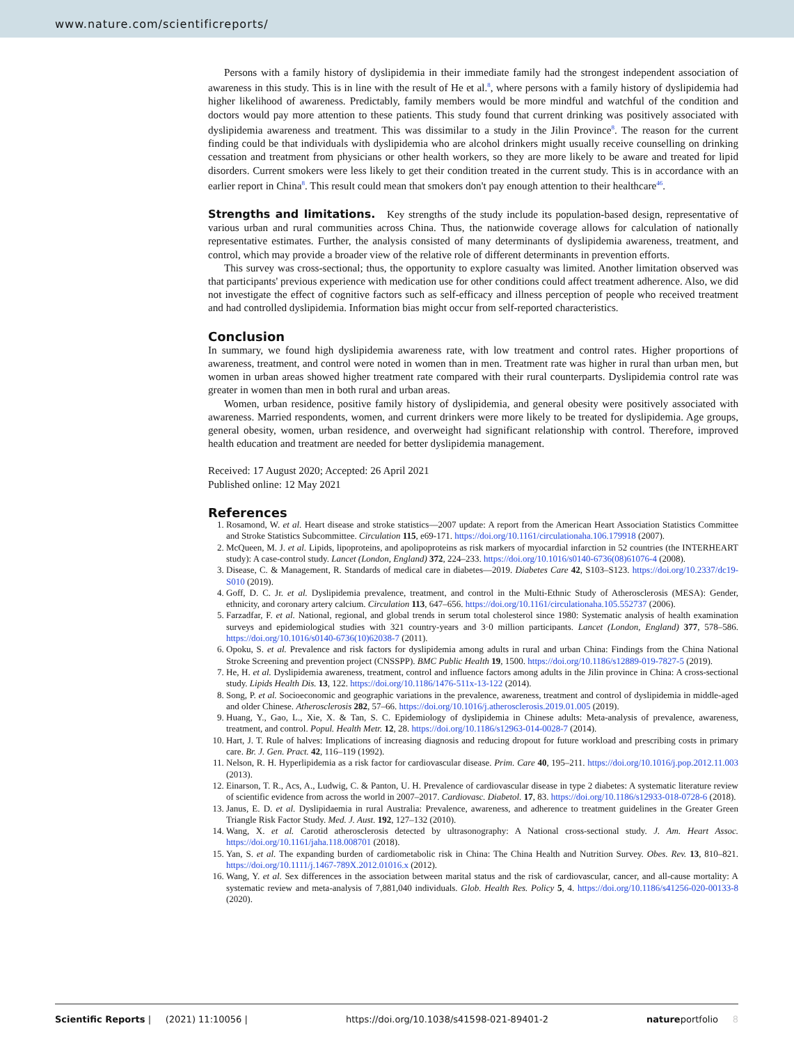www.nature.com/scientificreports/
Persons with a family history of dyslipidemia in their immediate family had the strongest independent association of awareness in this study. This is in line with the result of He et al.<sup>8</sup>, where persons with a family history of dyslipidemia had higher likelihood of awareness. Predictably, family members would be more mindful and watchful of the condition and doctors would pay more attention to these patients. This study found that current drinking was positively associated with dyslipidemia awareness and treatment. This was dissimilar to a study in the Jilin Province<sup>8</sup>. The reason for the current finding could be that individuals with dyslipidemia who are alcohol drinkers might usually receive counselling on drinking cessation and treatment from physicians or other health workers, so they are more likely to be aware and treated for lipid disorders. Current smokers were less likely to get their condition treated in the current study. This is in accordance with an earlier report in China<sup>8</sup>. This result could mean that smokers don't pay enough attention to their healthcare<sup>46</sup>.
Strengths and limitations. Key strengths of the study include its population-based design, representative of various urban and rural communities across China. Thus, the nationwide coverage allows for calculation of nationally representative estimates. Further, the analysis consisted of many determinants of dyslipidemia awareness, treatment, and control, which may provide a broader view of the relative role of different determinants in prevention efforts.
This survey was cross-sectional; thus, the opportunity to explore casualty was limited. Another limitation observed was that participants' previous experience with medication use for other conditions could affect treatment adherence. Also, we did not investigate the effect of cognitive factors such as self-efficacy and illness perception of people who received treatment and had controlled dyslipidemia. Information bias might occur from self-reported characteristics.
Conclusion
In summary, we found high dyslipidemia awareness rate, with low treatment and control rates. Higher proportions of awareness, treatment, and control were noted in women than in men. Treatment rate was higher in rural than urban men, but women in urban areas showed higher treatment rate compared with their rural counterparts. Dyslipidemia control rate was greater in women than men in both rural and urban areas.
Women, urban residence, positive family history of dyslipidemia, and general obesity were positively associated with awareness. Married respondents, women, and current drinkers were more likely to be treated for dyslipidemia. Age groups, general obesity, women, urban residence, and overweight had significant relationship with control. Therefore, improved health education and treatment are needed for better dyslipidemia management.
Received: 17 August 2020; Accepted: 26 April 2021
Published online: 12 May 2021
References
1. Rosamond, W. et al. Heart disease and stroke statistics—2007 update: A report from the American Heart Association Statistics Committee and Stroke Statistics Subcommittee. Circulation 115, e69-171. https://doi.org/10.1161/circulationaha.106.179918 (2007).
2. McQueen, M. J. et al. Lipids, lipoproteins, and apolipoproteins as risk markers of myocardial infarction in 52 countries (the INTERHEART study): A case-control study. Lancet (London, England) 372, 224–233. https://doi.org/10.1016/s0140-6736(08)61076-4 (2008).
3. Disease, C. & Management, R. Standards of medical care in diabetes—2019. Diabetes Care 42, S103–S123. https://doi.org/10.2337/dc19-S010 (2019).
4. Goff, D. C. Jr. et al. Dyslipidemia prevalence, treatment, and control in the Multi-Ethnic Study of Atherosclerosis (MESA): Gender, ethnicity, and coronary artery calcium. Circulation 113, 647–656. https://doi.org/10.1161/circulationaha.105.552737 (2006).
5. Farzadfar, F. et al. National, regional, and global trends in serum total cholesterol since 1980: Systematic analysis of health examination surveys and epidemiological studies with 321 country-years and 3·0 million participants. Lancet (London, England) 377, 578–586. https://doi.org/10.1016/s0140-6736(10)62038-7 (2011).
6. Opoku, S. et al. Prevalence and risk factors for dyslipidemia among adults in rural and urban China: Findings from the China National Stroke Screening and prevention project (CNSSPP). BMC Public Health 19, 1500. https://doi.org/10.1186/s12889-019-7827-5 (2019).
7. He, H. et al. Dyslipidemia awareness, treatment, control and influence factors among adults in the Jilin province in China: A cross-sectional study. Lipids Health Dis. 13, 122. https://doi.org/10.1186/1476-511x-13-122 (2014).
8. Song, P. et al. Socioeconomic and geographic variations in the prevalence, awareness, treatment and control of dyslipidemia in middle-aged and older Chinese. Atherosclerosis 282, 57–66. https://doi.org/10.1016/j.atherosclerosis.2019.01.005 (2019).
9. Huang, Y., Gao, L., Xie, X. & Tan, S. C. Epidemiology of dyslipidemia in Chinese adults: Meta-analysis of prevalence, awareness, treatment, and control. Popul. Health Metr. 12, 28. https://doi.org/10.1186/s12963-014-0028-7 (2014).
10. Hart, J. T. Rule of halves: Implications of increasing diagnosis and reducing dropout for future workload and prescribing costs in primary care. Br. J. Gen. Pract. 42, 116–119 (1992).
11. Nelson, R. H. Hyperlipidemia as a risk factor for cardiovascular disease. Prim. Care 40, 195–211. https://doi.org/10.1016/j.pop.2012.11.003 (2013).
12. Einarson, T. R., Acs, A., Ludwig, C. & Panton, U. H. Prevalence of cardiovascular disease in type 2 diabetes: A systematic literature review of scientific evidence from across the world in 2007–2017. Cardiovasc. Diabetol. 17, 83. https://doi.org/10.1186/s12933-018-0728-6 (2018).
13. Janus, E. D. et al. Dyslipidaemia in rural Australia: Prevalence, awareness, and adherence to treatment guidelines in the Greater Green Triangle Risk Factor Study. Med. J. Aust. 192, 127–132 (2010).
14. Wang, X. et al. Carotid atherosclerosis detected by ultrasonography: A National cross-sectional study. J. Am. Heart Assoc. https://doi.org/10.1161/jaha.118.008701 (2018).
15. Yan, S. et al. The expanding burden of cardiometabolic risk in China: The China Health and Nutrition Survey. Obes. Rev. 13, 810–821. https://doi.org/10.1111/j.1467-789X.2012.01016.x (2012).
16. Wang, Y. et al. Sex differences in the association between marital status and the risk of cardiovascular, cancer, and all-cause mortality: A systematic review and meta-analysis of 7,881,040 individuals. Glob. Health Res. Policy 5, 4. https://doi.org/10.1186/s41256-020-00133-8 (2020).
Scientific Reports | (2021) 11:10056 | https://doi.org/10.1038/s41598-021-89401-2 natureportfolio 8